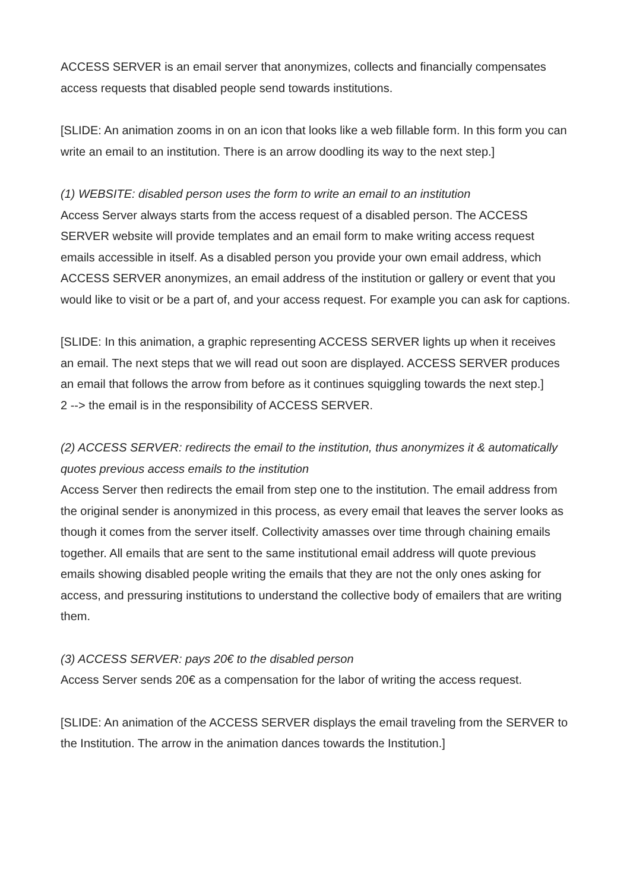ACCESS SERVER is an email server that anonymizes, collects and financially compensates access requests that disabled people send towards institutions.
[SLIDE: An animation zooms in on an icon that looks like a web fillable form. In this form you can write an email to an institution. There is an arrow doodling its way to the next step.]
(1) WEBSITE: disabled person uses the form to write an email to an institution
Access Server always starts from the access request of a disabled person. The ACCESS SERVER website will provide templates and an email form to make writing access request emails accessible in itself. As a disabled person you provide your own email address, which ACCESS SERVER anonymizes, an email address of the institution or gallery or event that you would like to visit or be a part of, and your access request. For example you can ask for captions.
[SLIDE: In this animation, a graphic representing ACCESS SERVER lights up when it receives an email. The next steps that we will read out soon are displayed. ACCESS SERVER produces an email that follows the arrow from before as it continues squiggling towards the next step.]
2 --> the email is in the responsibility of ACCESS SERVER.
(2) ACCESS SERVER: redirects the email to the institution, thus anonymizes it & automatically quotes previous access emails to the institution
Access Server then redirects the email from step one to the institution. The email address from the original sender is anonymized in this process, as every email that leaves the server looks as though it comes from the server itself. Collectivity amasses over time through chaining emails together. All emails that are sent to the same institutional email address will quote previous emails showing disabled people writing the emails that they are not the only ones asking for access, and pressuring institutions to understand the collective body of emailers that are writing them.
(3) ACCESS SERVER: pays 20€ to the disabled person
Access Server sends 20€ as a compensation for the labor of writing the access request.
[SLIDE: An animation of the ACCESS SERVER displays the email traveling from the SERVER to the Institution. The arrow in the animation dances towards the Institution.]